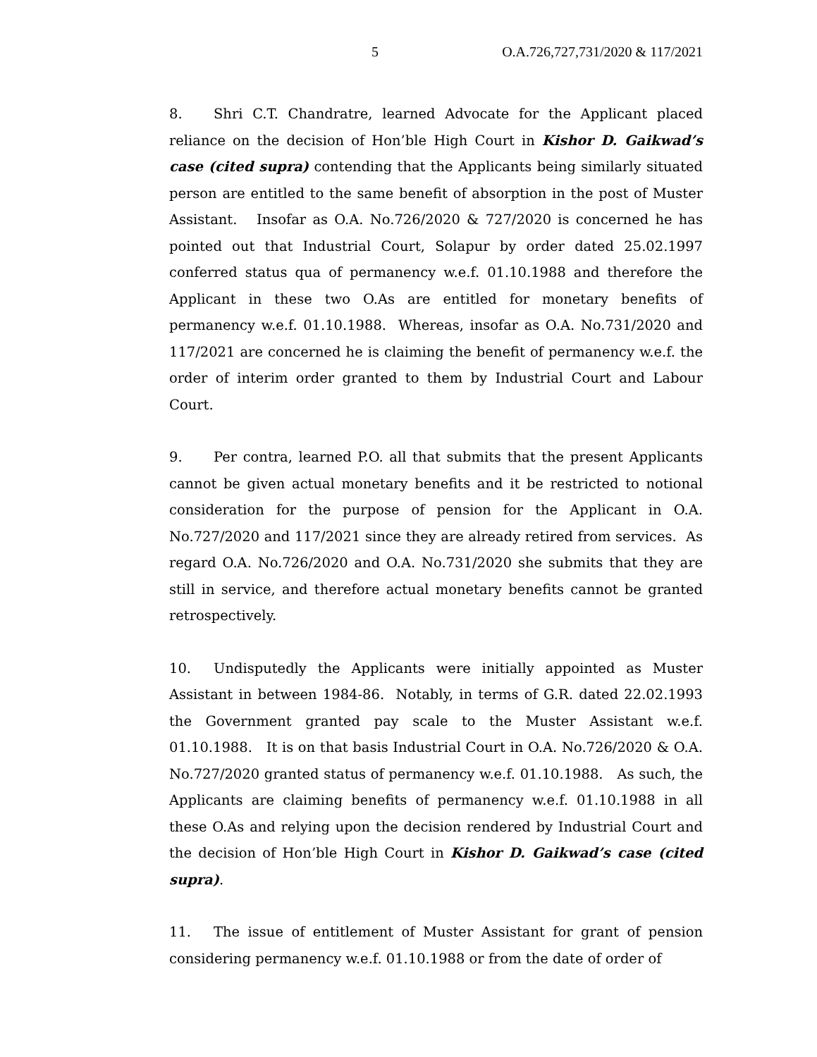5 O.A.726,727,731/2020 & 117/2021
8. Shri C.T. Chandratre, learned Advocate for the Applicant placed reliance on the decision of Hon’ble High Court in Kishor D. Gaikwad’s case (cited supra) contending that the Applicants being similarly situated person are entitled to the same benefit of absorption in the post of Muster Assistant. Insofar as O.A. No.726/2020 & 727/2020 is concerned he has pointed out that Industrial Court, Solapur by order dated 25.02.1997 conferred status qua of permanency w.e.f. 01.10.1988 and therefore the Applicant in these two O.As are entitled for monetary benefits of permanency w.e.f. 01.10.1988. Whereas, insofar as O.A. No.731/2020 and 117/2021 are concerned he is claiming the benefit of permanency w.e.f. the order of interim order granted to them by Industrial Court and Labour Court.
9. Per contra, learned P.O. all that submits that the present Applicants cannot be given actual monetary benefits and it be restricted to notional consideration for the purpose of pension for the Applicant in O.A. No.727/2020 and 117/2021 since they are already retired from services. As regard O.A. No.726/2020 and O.A. No.731/2020 she submits that they are still in service, and therefore actual monetary benefits cannot be granted retrospectively.
10. Undisputedly the Applicants were initially appointed as Muster Assistant in between 1984-86. Notably, in terms of G.R. dated 22.02.1993 the Government granted pay scale to the Muster Assistant w.e.f. 01.10.1988. It is on that basis Industrial Court in O.A. No.726/2020 & O.A. No.727/2020 granted status of permanency w.e.f. 01.10.1988. As such, the Applicants are claiming benefits of permanency w.e.f. 01.10.1988 in all these O.As and relying upon the decision rendered by Industrial Court and the decision of Hon’ble High Court in Kishor D. Gaikwad’s case (cited supra).
11. The issue of entitlement of Muster Assistant for grant of pension considering permanency w.e.f. 01.10.1988 or from the date of order of